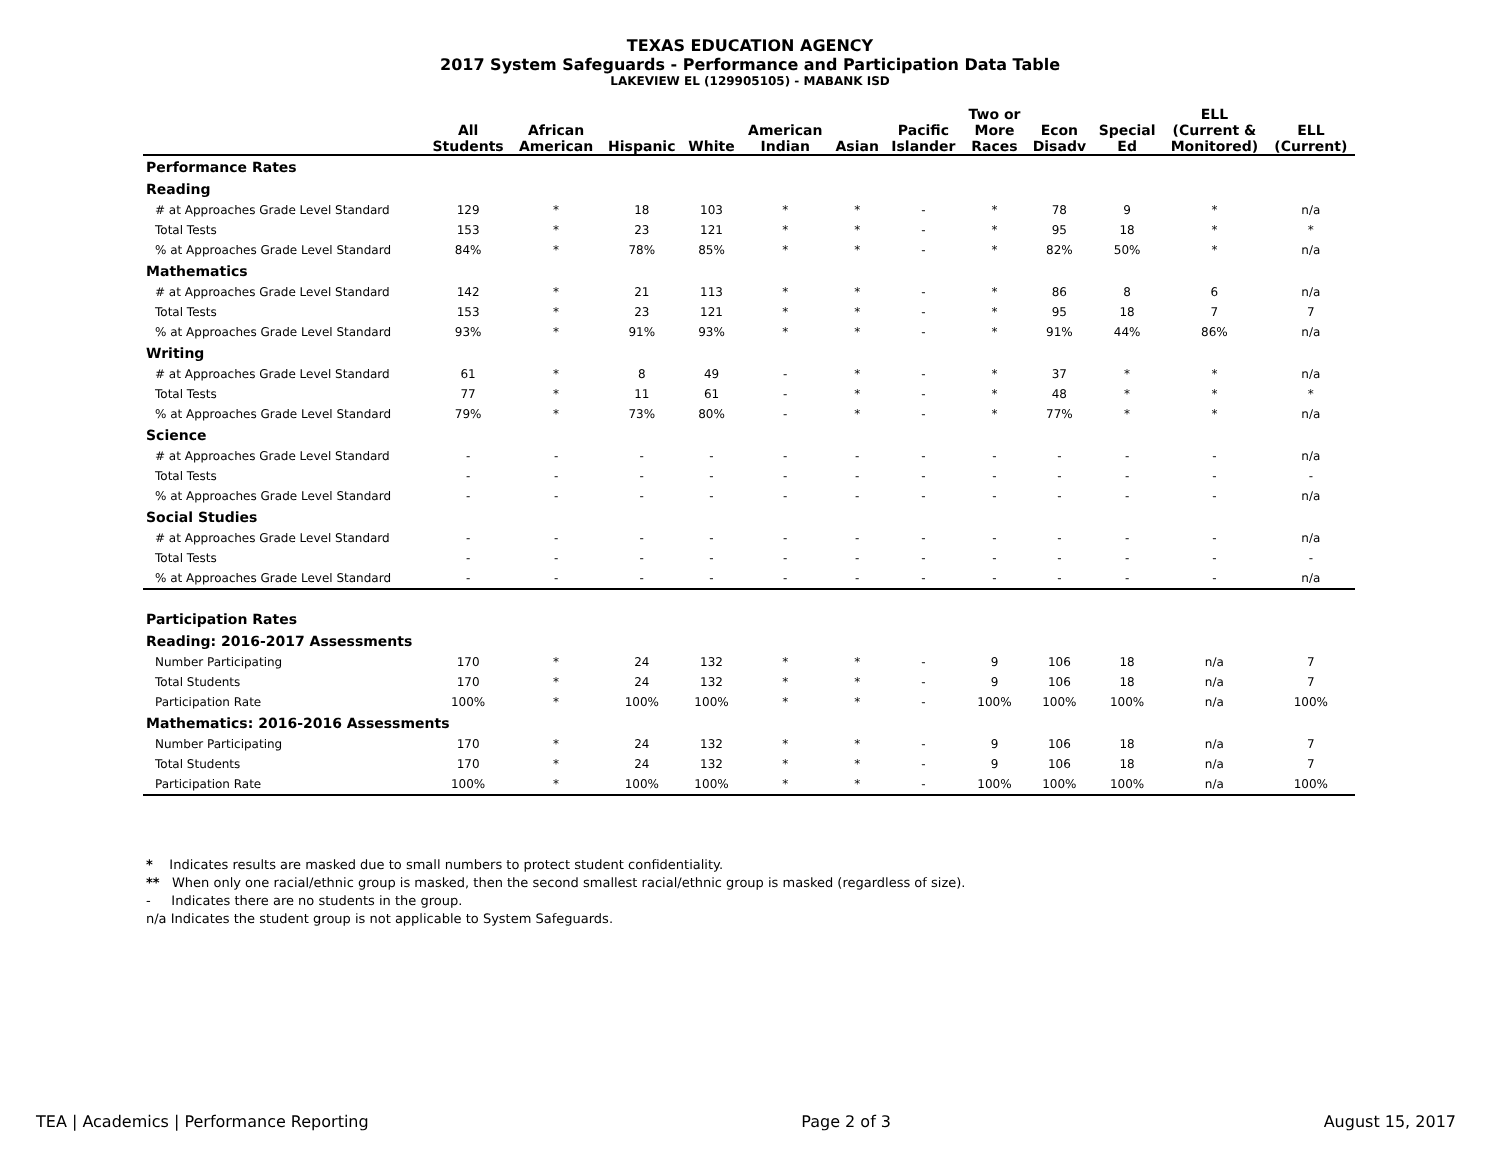TEXAS EDUCATION AGENCY
2017 System Safeguards - Performance and Participation Data Table
LAKEVIEW EL (129905105) - MABANK ISD
| | All Students | African American | Hispanic | White | American Indian | Asian | Pacific Islander | Two or More Races | Econ Disadv | Special Ed | ELL (Current & Monitored) | ELL (Current) |
| --- | --- | --- | --- | --- | --- | --- | --- | --- | --- | --- | --- | --- |
| Performance Rates | | | | | | | | | | | | |
| Reading | | | | | | | | | | | | |
| # at Approaches Grade Level Standard | 129 | * | 18 | 103 | * | * | - | * | 78 | 9 | * | n/a |
| Total Tests | 153 | * | 23 | 121 | * | * | - | * | 95 | 18 | * | * |
| % at Approaches Grade Level Standard | 84% | * | 78% | 85% | * | * | - | * | 82% | 50% | * | n/a |
| Mathematics | | | | | | | | | | | | |
| # at Approaches Grade Level Standard | 142 | * | 21 | 113 | * | * | - | * | 86 | 8 | 6 | n/a |
| Total Tests | 153 | * | 23 | 121 | * | * | - | * | 95 | 18 | 7 | 7 |
| % at Approaches Grade Level Standard | 93% | * | 91% | 93% | * | * | - | * | 91% | 44% | 86% | n/a |
| Writing | | | | | | | | | | | | |
| # at Approaches Grade Level Standard | 61 | * | 8 | 49 | - | * | - | * | 37 | * | * | n/a |
| Total Tests | 77 | * | 11 | 61 | - | * | - | * | 48 | * | * | * |
| % at Approaches Grade Level Standard | 79% | * | 73% | 80% | - | * | - | * | 77% | * | * | n/a |
| Science | | | | | | | | | | | | |
| # at Approaches Grade Level Standard | - | - | - | - | - | - | - | - | - | - | - | n/a |
| Total Tests | - | - | - | - | - | - | - | - | - | - | - | - |
| % at Approaches Grade Level Standard | - | - | - | - | - | - | - | - | - | - | - | n/a |
| Social Studies | | | | | | | | | | | | |
| # at Approaches Grade Level Standard | - | - | - | - | - | - | - | - | - | - | - | n/a |
| Total Tests | - | - | - | - | - | - | - | - | - | - | - | - |
| % at Approaches Grade Level Standard | - | - | - | - | - | - | - | - | - | - | - | n/a |
| Participation Rates | | | | | | | | | | | | |
| Reading: 2016-2017 Assessments | | | | | | | | | | | | |
| Number Participating | 170 | * | 24 | 132 | * | * | - | 9 | 106 | 18 | n/a | 7 |
| Total Students | 170 | * | 24 | 132 | * | * | - | 9 | 106 | 18 | n/a | 7 |
| Participation Rate | 100% | * | 100% | 100% | * | * | - | 100% | 100% | 100% | n/a | 100% |
| Mathematics: 2016-2016 Assessments | | | | | | | | | | | | |
| Number Participating | 170 | * | 24 | 132 | * | * | - | 9 | 106 | 18 | n/a | 7 |
| Total Students | 170 | * | 24 | 132 | * | * | - | 9 | 106 | 18 | n/a | 7 |
| Participation Rate | 100% | * | 100% | 100% | * | * | - | 100% | 100% | 100% | n/a | 100% |
* Indicates results are masked due to small numbers to protect student confidentiality.
** When only one racial/ethnic group is masked, then the second smallest racial/ethnic group is masked (regardless of size).
- Indicates there are no students in the group.
n/a Indicates the student group is not applicable to System Safeguards.
TEA | Academics | Performance Reporting Page 2 of 3 August 15, 2017